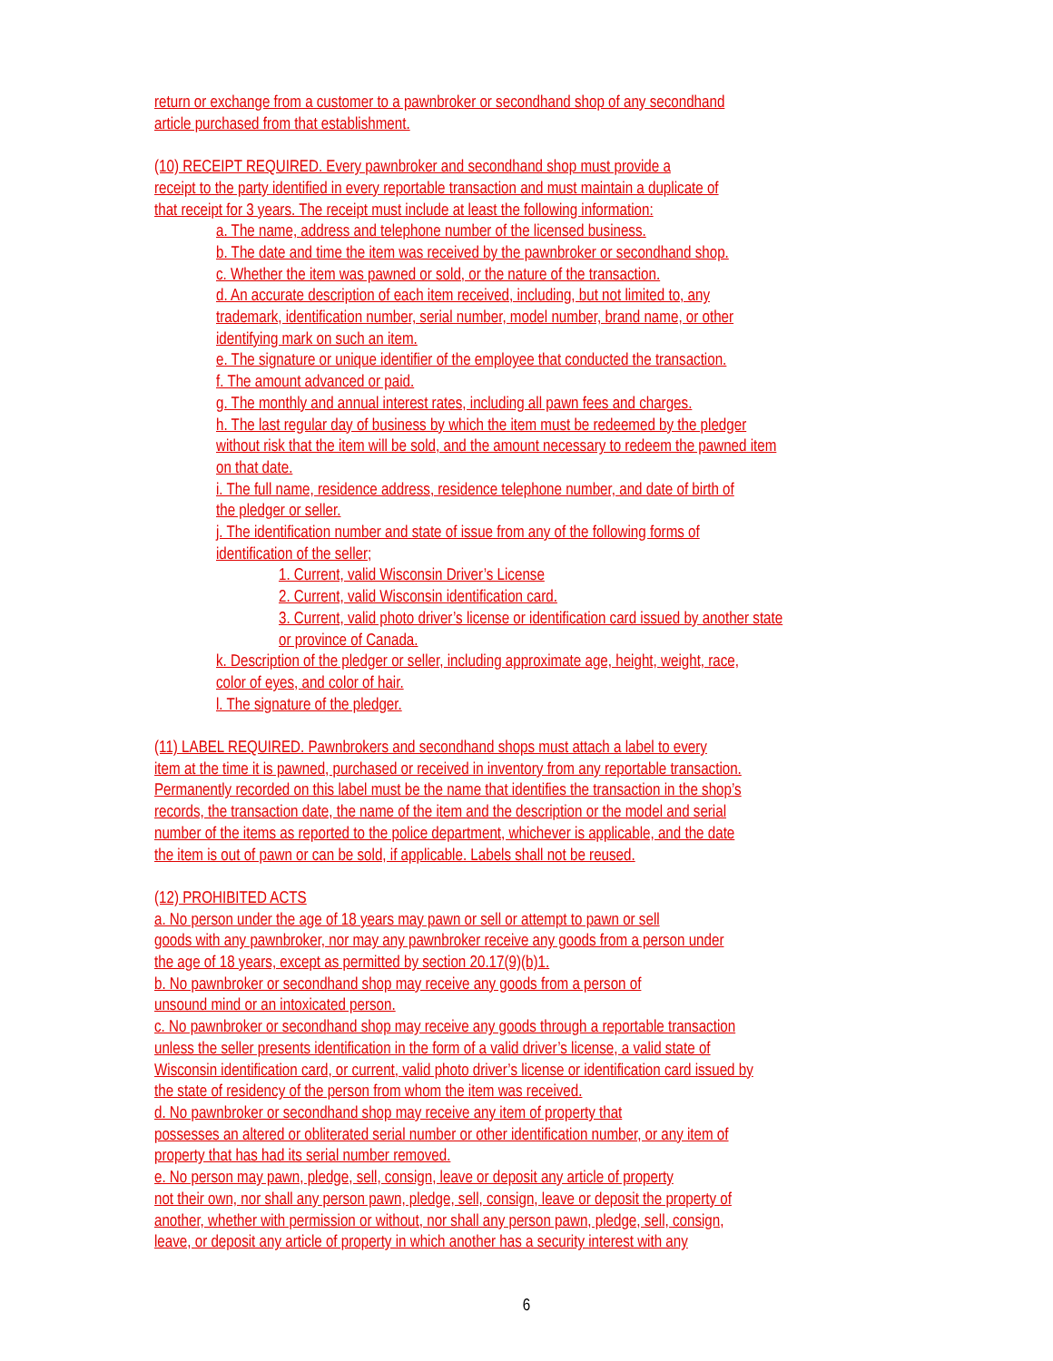return or exchange from a customer to a pawnbroker or secondhand shop of any secondhand
article purchased from that establishment.
(10) RECEIPT REQUIRED. Every pawnbroker and secondhand shop must provide a
receipt to the party identified in every reportable transaction and must maintain a duplicate of
that receipt for 3 years. The receipt must include at least the following information:
a. The name, address and telephone number of the licensed business.
b. The date and time the item was received by the pawnbroker or secondhand shop.
c. Whether the item was pawned or sold, or the nature of the transaction.
d. An accurate description of each item received, including, but not limited to, any
trademark, identification number, serial number, model number, brand name, or other
identifying mark on such an item.
e. The signature or unique identifier of the employee that conducted the transaction.
f. The amount advanced or paid.
g. The monthly and annual interest rates, including all pawn fees and charges.
h. The last regular day of business by which the item must be redeemed by the pledger
without risk that the item will be sold, and the amount necessary to redeem the pawned item
on that date.
i. The full name, residence address, residence telephone number, and date of birth of
the pledger or seller.
j. The identification number and state of issue from any of the following forms of
identification of the seller;
1. Current, valid Wisconsin Driver’s License
2. Current, valid Wisconsin identification card.
3. Current, valid photo driver’s license or identification card issued by another state
or province of Canada.
k. Description of the pledger or seller, including approximate age, height, weight, race,
color of eyes, and color of hair.
l. The signature of the pledger.
(11) LABEL REQUIRED. Pawnbrokers and secondhand shops must attach a label to every
item at the time it is pawned, purchased or received in inventory from any reportable transaction.
Permanently recorded on this label must be the name that identifies the transaction in the shop’s
records, the transaction date, the name of the item and the description or the model and serial
number of the items as reported to the police department, whichever is applicable, and the date
the item is out of pawn or can be sold, if applicable. Labels shall not be reused.
(12) PROHIBITED ACTS
a. No person under the age of 18 years may pawn or sell or attempt to pawn or sell
goods with any pawnbroker, nor may any pawnbroker receive any goods from a person under
the age of 18 years, except as permitted by section 20.17(9)(b)1.
b. No pawnbroker or secondhand shop may receive any goods from a person of
unsound mind or an intoxicated person.
c. No pawnbroker or secondhand shop may receive any goods through a reportable transaction
unless the seller presents identification in the form of a valid driver’s license, a valid state of
Wisconsin identification card, or current, valid photo driver’s license or identification card issued by
the state of residency of the person from whom the item was received.
d. No pawnbroker or secondhand shop may receive any item of property that
possesses an altered or obliterated serial number or other identification number, or any item of
property that has had its serial number removed.
e. No person may pawn, pledge, sell, consign, leave or deposit any article of property
not their own, nor shall any person pawn, pledge, sell, consign, leave or deposit the property of
another, whether with permission or without, nor shall any person pawn, pledge, sell, consign,
leave, or deposit any article of property in which another has a security interest with any
6